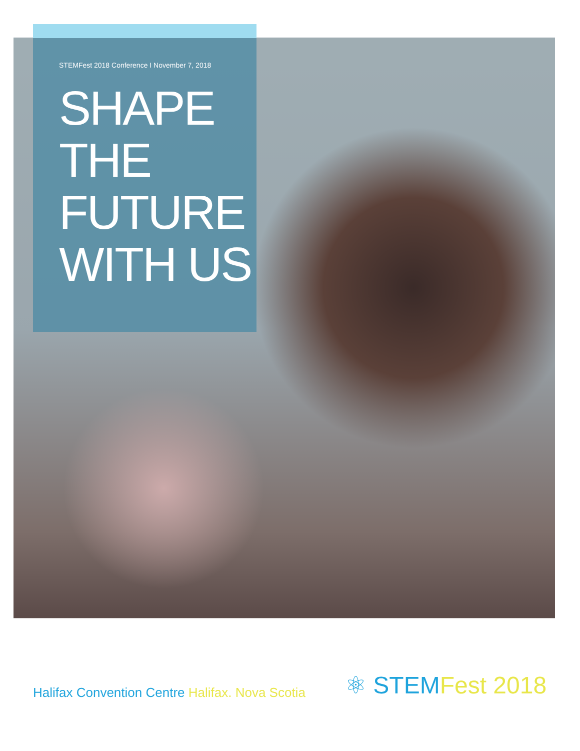STEMFest 2018 Conference I November 7, 2018
SHAPE
THE
FUTURE
WITH US
Halifax Convention Centre Halifax. Nova Scotia
⚛ STEM Fest 2018